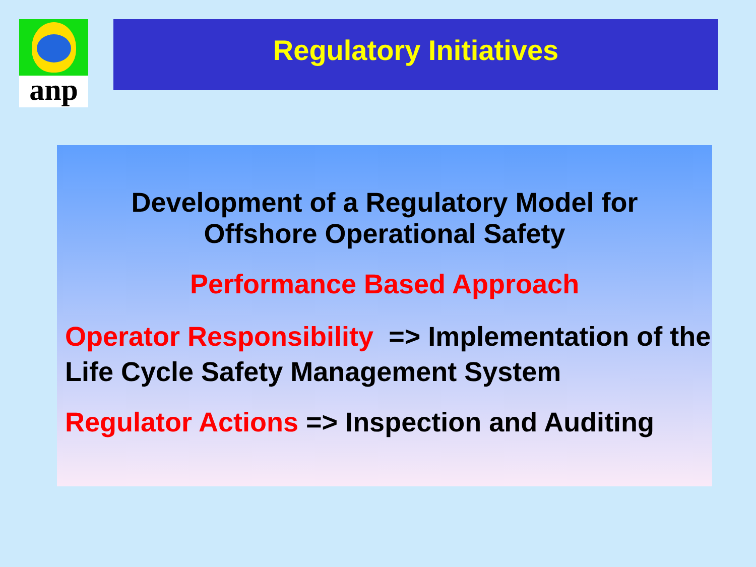anp Regulatory Initiatives
Development of a Regulatory Model for
Offshore Operational Safety
Performance Based Approach
Operator Responsibility => Implementation of the Life Cycle Safety Management System
Regulator Actions => Inspection and Auditing